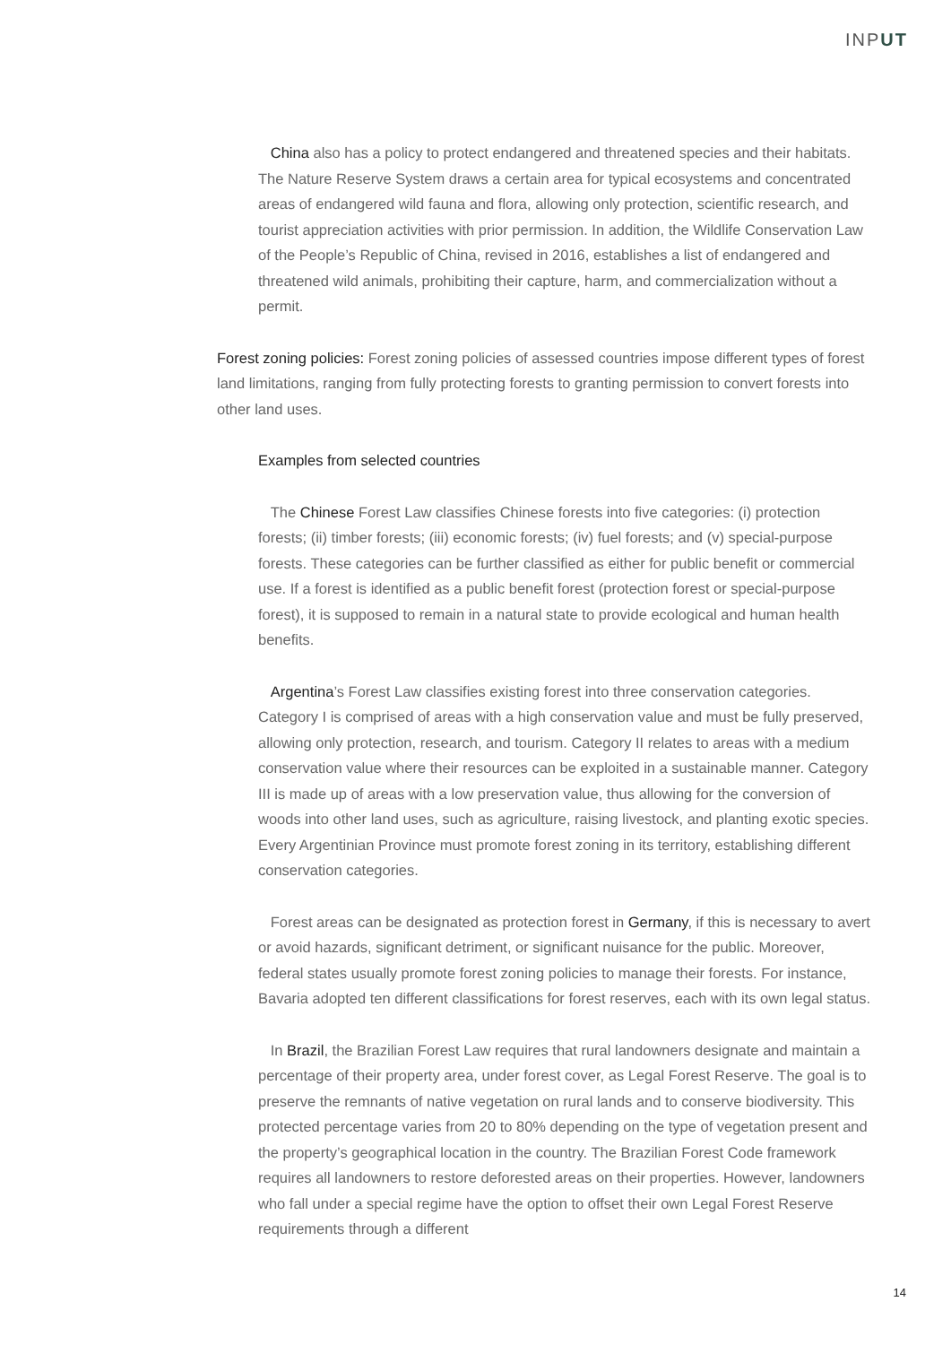INPUT
China also has a policy to protect endangered and threatened species and their habitats. The Nature Reserve System draws a certain area for typical ecosystems and concentrated areas of endangered wild fauna and flora, allowing only protection, scientific research, and tourist appreciation activities with prior permission. In addition, the Wildlife Conservation Law of the People’s Republic of China, revised in 2016, establishes a list of endangered and threatened wild animals, prohibiting their capture, harm, and commercialization without a permit.
Forest zoning policies: Forest zoning policies of assessed countries impose different types of forest land limitations, ranging from fully protecting forests to granting permission to convert forests into other land uses.
Examples from selected countries
The Chinese Forest Law classifies Chinese forests into five categories: (i) protection forests; (ii) timber forests; (iii) economic forests; (iv) fuel forests; and (v) special-purpose forests. These categories can be further classified as either for public benefit or commercial use. If a forest is identified as a public benefit forest (protection forest or special-purpose forest), it is supposed to remain in a natural state to provide ecological and human health benefits.
Argentina’s Forest Law classifies existing forest into three conservation categories. Category I is comprised of areas with a high conservation value and must be fully preserved, allowing only protection, research, and tourism. Category II relates to areas with a medium conservation value where their resources can be exploited in a sustainable manner. Category III is made up of areas with a low preservation value, thus allowing for the conversion of woods into other land uses, such as agriculture, raising livestock, and planting exotic species. Every Argentinian Province must promote forest zoning in its territory, establishing different conservation categories.
Forest areas can be designated as protection forest in Germany, if this is necessary to avert or avoid hazards, significant detriment, or significant nuisance for the public. Moreover, federal states usually promote forest zoning policies to manage their forests. For instance, Bavaria adopted ten different classifications for forest reserves, each with its own legal status.
In Brazil, the Brazilian Forest Law requires that rural landowners designate and maintain a percentage of their property area, under forest cover, as Legal Forest Reserve. The goal is to preserve the remnants of native vegetation on rural lands and to conserve biodiversity. This protected percentage varies from 20 to 80% depending on the type of vegetation present and the property’s geographical location in the country. The Brazilian Forest Code framework requires all landowners to restore deforested areas on their properties. However, landowners who fall under a special regime have the option to offset their own Legal Forest Reserve requirements through a different
14